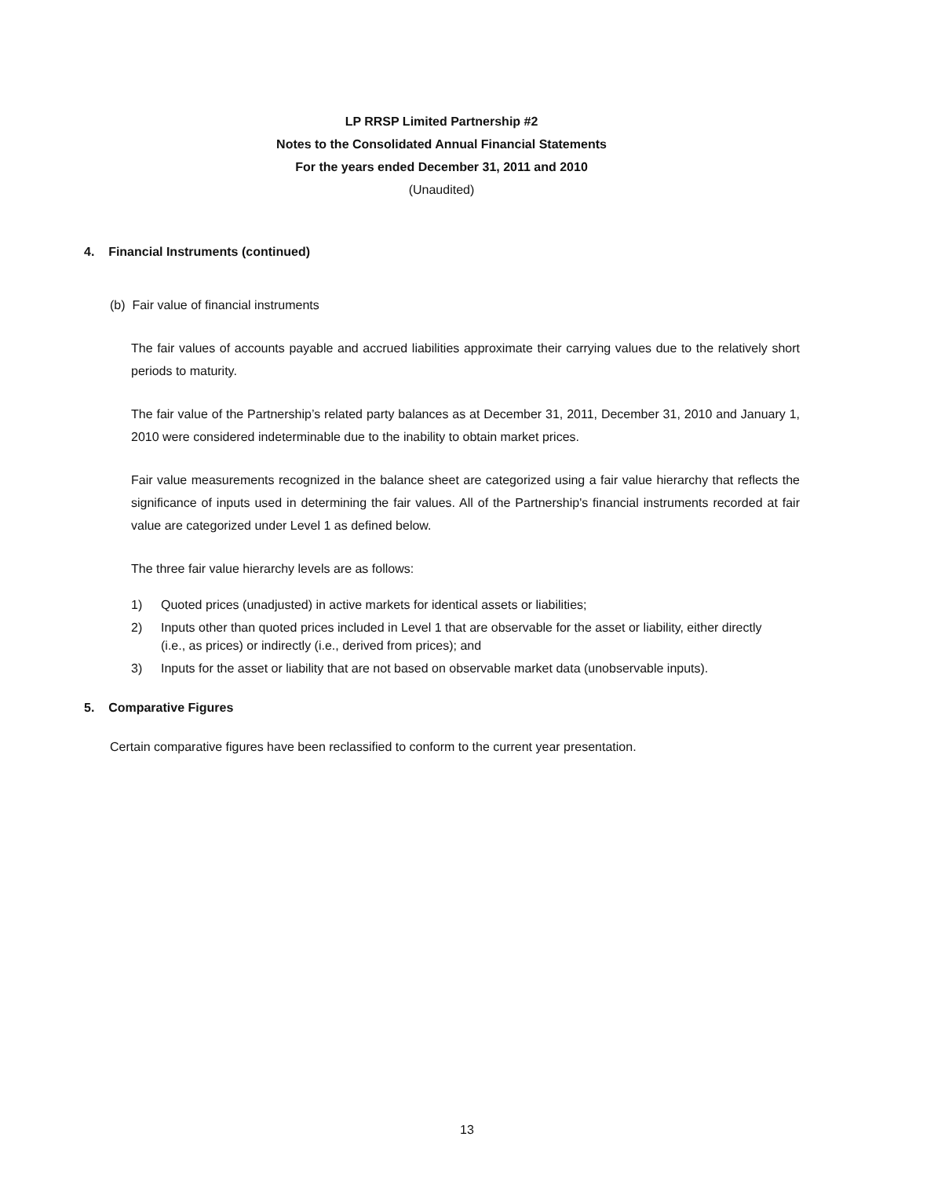LP RRSP Limited Partnership #2
Notes to the Consolidated Annual Financial Statements
For the years ended December 31, 2011 and 2010
(Unaudited)
4. Financial Instruments (continued)
(b) Fair value of financial instruments
The fair values of accounts payable and accrued liabilities approximate their carrying values due to the relatively short periods to maturity.
The fair value of the Partnership’s related party balances as at December 31, 2011, December 31, 2010 and January 1, 2010 were considered indeterminable due to the inability to obtain market prices.
Fair value measurements recognized in the balance sheet are categorized using a fair value hierarchy that reflects the significance of inputs used in determining the fair values. All of the Partnership's financial instruments recorded at fair value are categorized under Level 1 as defined below.
The three fair value hierarchy levels are as follows:
1) Quoted prices (unadjusted) in active markets for identical assets or liabilities;
2) Inputs other than quoted prices included in Level 1 that are observable for the asset or liability, either directly
(i.e., as prices) or indirectly (i.e., derived from prices); and
3) Inputs for the asset or liability that are not based on observable market data (unobservable inputs).
5. Comparative Figures
Certain comparative figures have been reclassified to conform to the current year presentation.
13